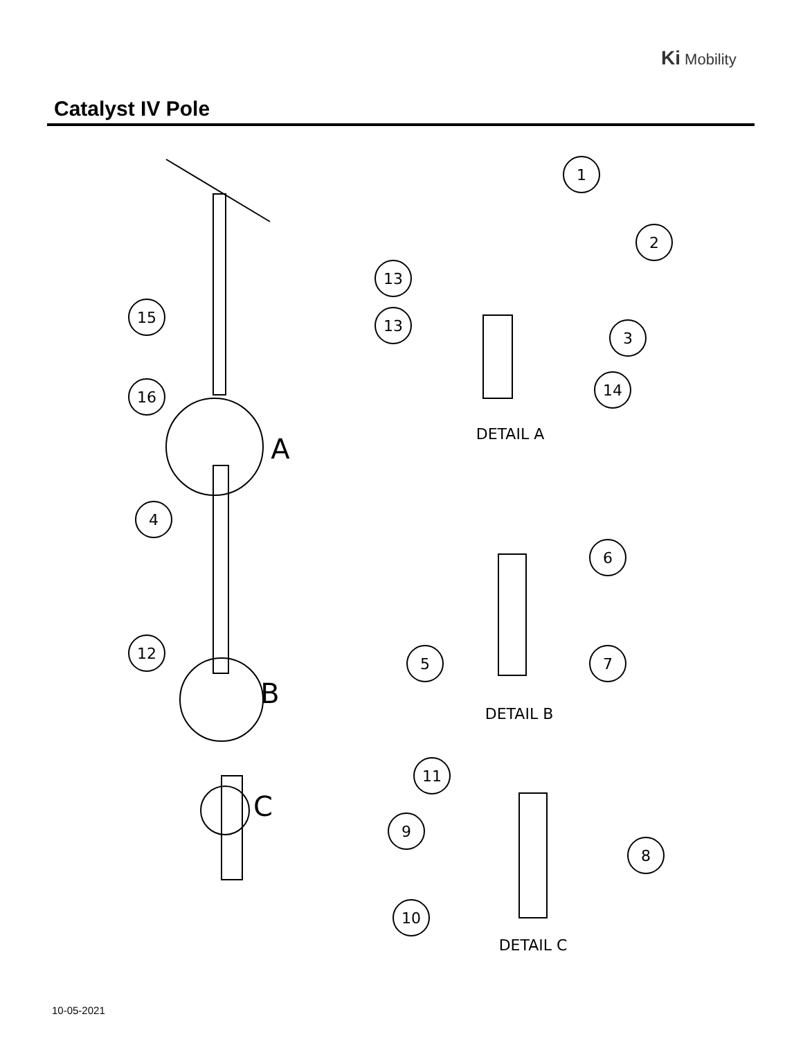Ki Mobility
Catalyst IV Pole
1
2
13
13
3
14
15
16
4
12
6
5
7
11
9
8
10
A
B
C
DETAIL A
DETAIL B
DETAIL C
10-05-2021